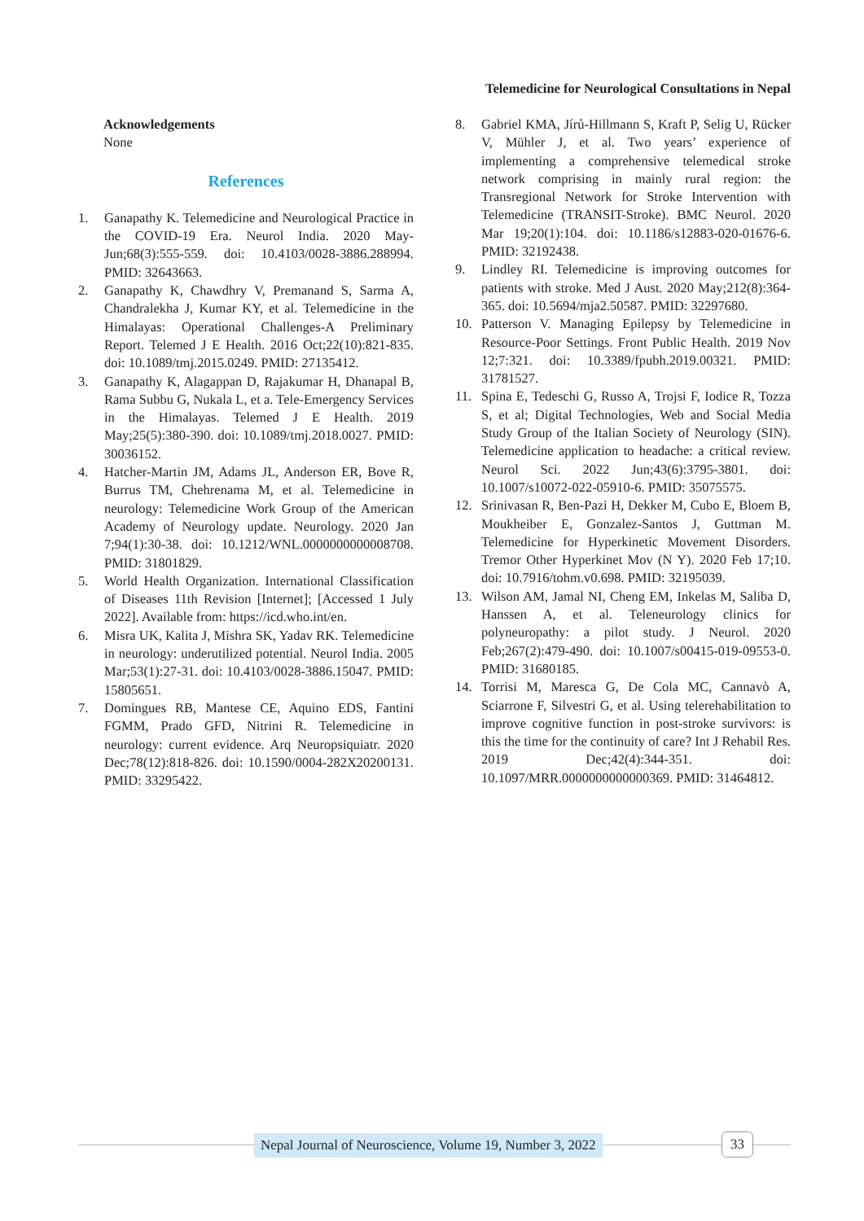Telemedicine for Neurological Consultations in Nepal
Acknowledgements
None
References
1. Ganapathy K. Telemedicine and Neurological Practice in the COVID-19 Era. Neurol India. 2020 May-Jun;68(3):555-559. doi: 10.4103/0028-3886.288994. PMID: 32643663.
2. Ganapathy K, Chawdhry V, Premanand S, Sarma A, Chandralekha J, Kumar KY, et al. Telemedicine in the Himalayas: Operational Challenges-A Preliminary Report. Telemed J E Health. 2016 Oct;22(10):821-835. doi: 10.1089/tmj.2015.0249. PMID: 27135412.
3. Ganapathy K, Alagappan D, Rajakumar H, Dhanapal B, Rama Subbu G, Nukala L, et a. Tele-Emergency Services in the Himalayas. Telemed J E Health. 2019 May;25(5):380-390. doi: 10.1089/tmj.2018.0027. PMID: 30036152.
4. Hatcher-Martin JM, Adams JL, Anderson ER, Bove R, Burrus TM, Chehrenama M, et al. Telemedicine in neurology: Telemedicine Work Group of the American Academy of Neurology update. Neurology. 2020 Jan 7;94(1):30-38. doi: 10.1212/WNL.0000000000008708. PMID: 31801829.
5. World Health Organization. International Classification of Diseases 11th Revision [Internet]; [Accessed 1 July 2022]. Available from: https://icd.who.int/en.
6. Misra UK, Kalita J, Mishra SK, Yadav RK. Telemedicine in neurology: underutilized potential. Neurol India. 2005 Mar;53(1):27-31. doi: 10.4103/0028-3886.15047. PMID: 15805651.
7. Domingues RB, Mantese CE, Aquino EDS, Fantini FGMM, Prado GFD, Nitrini R. Telemedicine in neurology: current evidence. Arq Neuropsiquiatr. 2020 Dec;78(12):818-826. doi: 10.1590/0004-282X20200131. PMID: 33295422.
8. Gabriel KMA, Jírů-Hillmann S, Kraft P, Selig U, Rücker V, Mühler J, et al. Two years’ experience of implementing a comprehensive telemedical stroke network comprising in mainly rural region: the Transregional Network for Stroke Intervention with Telemedicine (TRANSIT-Stroke). BMC Neurol. 2020 Mar 19;20(1):104. doi: 10.1186/s12883-020-01676-6. PMID: 32192438.
9. Lindley RI. Telemedicine is improving outcomes for patients with stroke. Med J Aust. 2020 May;212(8):364-365. doi: 10.5694/mja2.50587. PMID: 32297680.
10. Patterson V. Managing Epilepsy by Telemedicine in Resource-Poor Settings. Front Public Health. 2019 Nov 12;7:321. doi: 10.3389/fpubh.2019.00321. PMID: 31781527.
11. Spina E, Tedeschi G, Russo A, Trojsi F, Iodice R, Tozza S, et al; Digital Technologies, Web and Social Media Study Group of the Italian Society of Neurology (SIN). Telemedicine application to headache: a critical review. Neurol Sci. 2022 Jun;43(6):3795-3801. doi: 10.1007/s10072-022-05910-6. PMID: 35075575.
12. Srinivasan R, Ben-Pazi H, Dekker M, Cubo E, Bloem B, Moukheiber E, Gonzalez-Santos J, Guttman M. Telemedicine for Hyperkinetic Movement Disorders. Tremor Other Hyperkinet Mov (N Y). 2020 Feb 17;10. doi: 10.7916/tohm.v0.698. PMID: 32195039.
13. Wilson AM, Jamal NI, Cheng EM, Inkelas M, Saliba D, Hanssen A, et al. Teleneurology clinics for polyneuropathy: a pilot study. J Neurol. 2020 Feb;267(2):479-490. doi: 10.1007/s00415-019-09553-0. PMID: 31680185.
14. Torrisi M, Maresca G, De Cola MC, Cannavò A, Sciarrone F, Silvestri G, et al. Using telerehabilitation to improve cognitive function in post-stroke survivors: is this the time for the continuity of care? Int J Rehabil Res. 2019 Dec;42(4):344-351. doi: 10.1097/MRR.0000000000000369. PMID: 31464812.
Nepal Journal of Neuroscience, Volume 19, Number 3, 2022
33